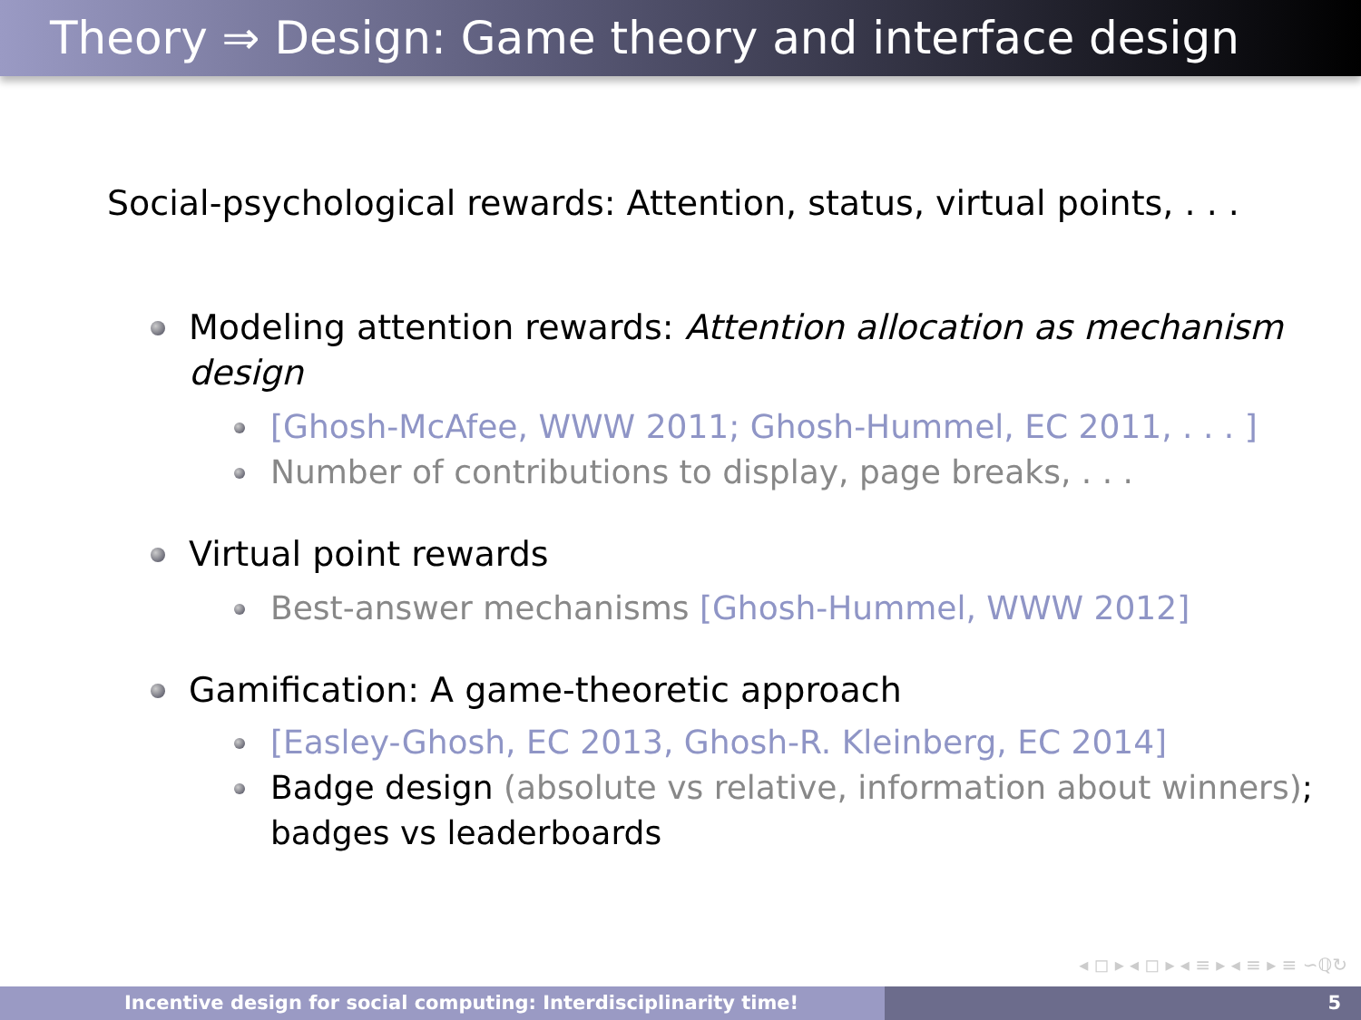Theory ⇒ Design: Game theory and interface design
Social-psychological rewards: Attention, status, virtual points, . . .
Modeling attention rewards: Attention allocation as mechanism design
[Ghosh-McAfee, WWW 2011; Ghosh-Hummel, EC 2011, . . . ]
Number of contributions to display, page breaks, . . .
Virtual point rewards
Best-answer mechanisms [Ghosh-Hummel, WWW 2012]
Gamification: A game-theoretic approach
[Easley-Ghosh, EC 2013, Ghosh-R. Kleinberg, EC 2014]
Badge design (absolute vs relative, information about winners); badges vs leaderboards
◂ ◻ ▸ ◂ ◻ ▸ ◂ ≡ ▸ ◂ ≡ ▸ ≡ ∽ℚ↻
Incentive design for social computing: Interdisciplinarity time! 5